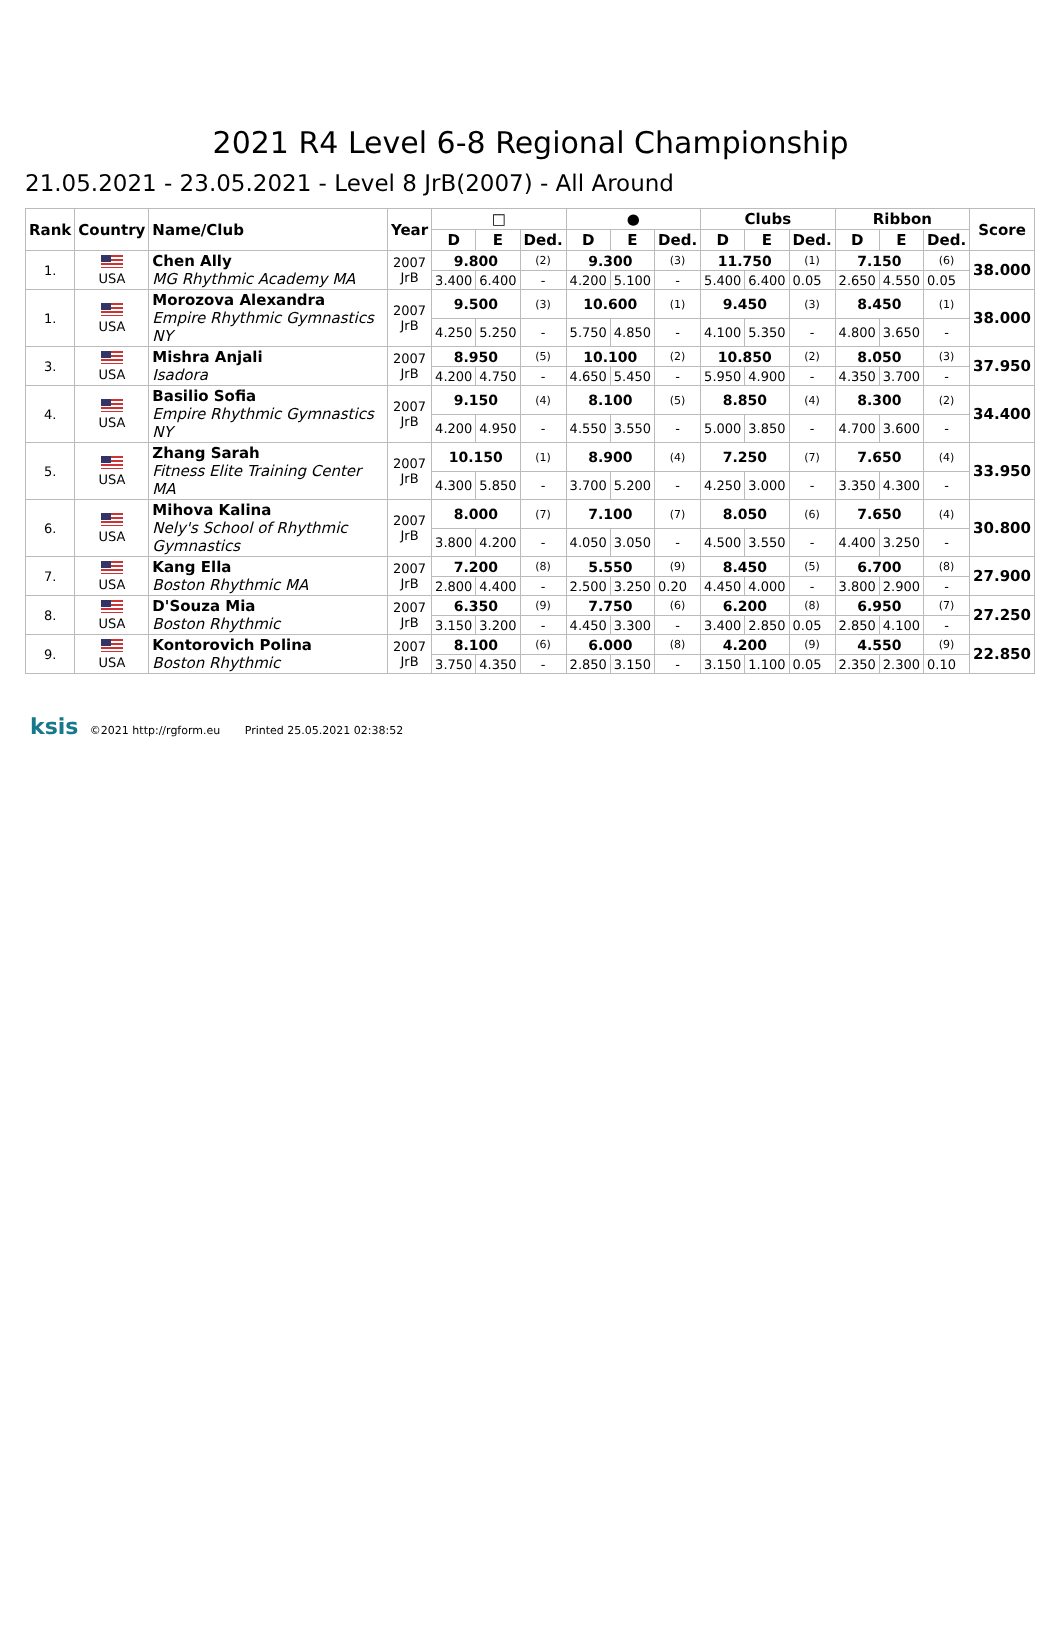2021 R4 Level 6-8 Regional Championship
21.05.2021 - 23.05.2021 - Level 8 JrB(2007) - All Around
| Rank | Country | Name/Club | Year | □ | | | ● | | | Clubs | | | Ribbon | | | Score |
| --- | --- | --- | --- | --- | --- | --- | --- | --- | --- | --- | --- | --- | --- | --- | --- | --- |
| | | | | D | E | Ded. | D | E | Ded. | D | E | Ded. | D | E | Ded. | |
| 1. | USA | Chen Ally MG Rhythmic Academy MA | 2007 JrB | 9.800 | | (2) | 9.300 | | (3) | 11.750 | | (1) | 7.150 | | (6) | 38.000 |
| | | | | 3.400 | 6.400 | - | 4.200 | 5.100 | - | 5.400 | 6.400 | 0.05 | 2.650 | 4.550 | 0.05 | |
| 1. | USA | Morozova Alexandra Empire Rhythmic Gymnastics NY | 2007 JrB | 9.500 | | (3) | 10.600 | | (1) | 9.450 | | (3) | 8.450 | | (1) | 38.000 |
| | | | | 4.250 | 5.250 | - | 5.750 | 4.850 | - | 4.100 | 5.350 | - | 4.800 | 3.650 | - | |
| 3. | USA | Mishra Anjali Isadora | 2007 JrB | 8.950 | | (5) | 10.100 | | (2) | 10.850 | | (2) | 8.050 | | (3) | 37.950 |
| | | | | 4.200 | 4.750 | - | 4.650 | 5.450 | - | 5.950 | 4.900 | - | 4.350 | 3.700 | - | |
| 4. | USA | Basilio Sofia Empire Rhythmic Gymnastics NY | 2007 JrB | 9.150 | | (4) | 8.100 | | (5) | 8.850 | | (4) | 8.300 | | (2) | 34.400 |
| | | | | 4.200 | 4.950 | - | 4.550 | 3.550 | - | 5.000 | 3.850 | - | 4.700 | 3.600 | - | |
| 5. | USA | Zhang Sarah Fitness Elite Training Center MA | 2007 JrB | 10.150 | | (1) | 8.900 | | (4) | 7.250 | | (7) | 7.650 | | (4) | 33.950 |
| | | | | 4.300 | 5.850 | - | 3.700 | 5.200 | - | 4.250 | 3.000 | - | 3.350 | 4.300 | - | |
| 6. | USA | Mihova Kalina Nely's School of Rhythmic Gymnastics | 2007 JrB | 8.000 | | (7) | 7.100 | | (7) | 8.050 | | (6) | 7.650 | | (4) | 30.800 |
| | | | | 3.800 | 4.200 | - | 4.050 | 3.050 | - | 4.500 | 3.550 | - | 4.400 | 3.250 | - | |
| 7. | USA | Kang Ella Boston Rhythmic MA | 2007 JrB | 7.200 | | (8) | 5.550 | | (9) | 8.450 | | (5) | 6.700 | | (8) | 27.900 |
| | | | | 2.800 | 4.400 | - | 2.500 | 3.250 | 0.20 | 4.450 | 4.000 | - | 3.800 | 2.900 | - | |
| 8. | USA | D'Souza Mia Boston Rhythmic | 2007 JrB | 6.350 | | (9) | 7.750 | | (6) | 6.200 | | (8) | 6.950 | | (7) | 27.250 |
| | | | | 3.150 | 3.200 | - | 4.450 | 3.300 | - | 3.400 | 2.850 | 0.05 | 2.850 | 4.100 | - | |
| 9. | USA | Kontorovich Polina Boston Rhythmic | 2007 JrB | 8.100 | | (6) | 6.000 | | (8) | 4.200 | | (9) | 4.550 | | (9) | 22.850 |
| | | | | 3.750 | 4.350 | - | 2.850 | 3.150 | - | 3.150 | 1.100 | 0.05 | 2.350 | 2.300 | 0.10 | |
ksis ©2021 http://rgform.eu Printed 25.05.2021 02:38:52